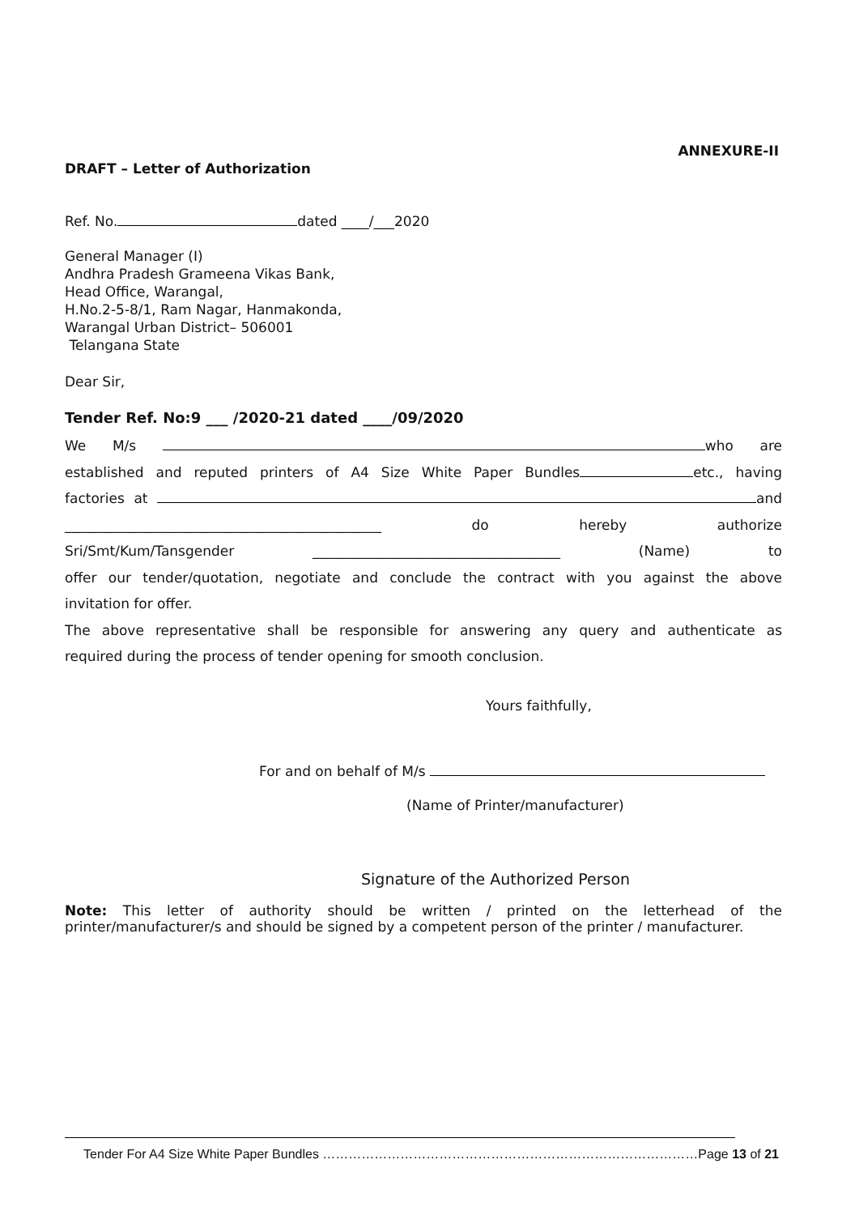ANNEXURE-II
DRAFT – Letter of Authorization
Ref. No. dated ____/___2020
General Manager (I)
Andhra Pradesh Grameena Vikas Bank,
Head Office, Warangal,
H.No.2-5-8/1, Ram Nagar, Hanmakonda,
Warangal Urban District– 506001
Telangana State
Dear Sir,
Tender Ref. No:9 ___ /2020-21 dated ____/09/2020
We M/s who are
established and reputed printers of A4 Size White Paper Bundles etc., having
factories at and
______________________________________________ do hereby authorize
Sri/Smt/Kum/Tansgender ____________________________________ (Name) to
offer our tender/quotation, negotiate and conclude the contract with you against the above
invitation for offer.
The above representative shall be responsible for answering any query and authenticate as
required during the process of tender opening for smooth conclusion.
Yours faithfully,
For and on behalf of M/s
(Name of Printer/manufacturer)
Signature of the Authorized Person
Note: This letter of authority should be written / printed on the letterhead of the printer/manufacturer/s and should be signed by a competent person of the printer / manufacturer.
Tender For A4 Size White Paper Bundles ……………………………………………………………………………Page 13 of 21